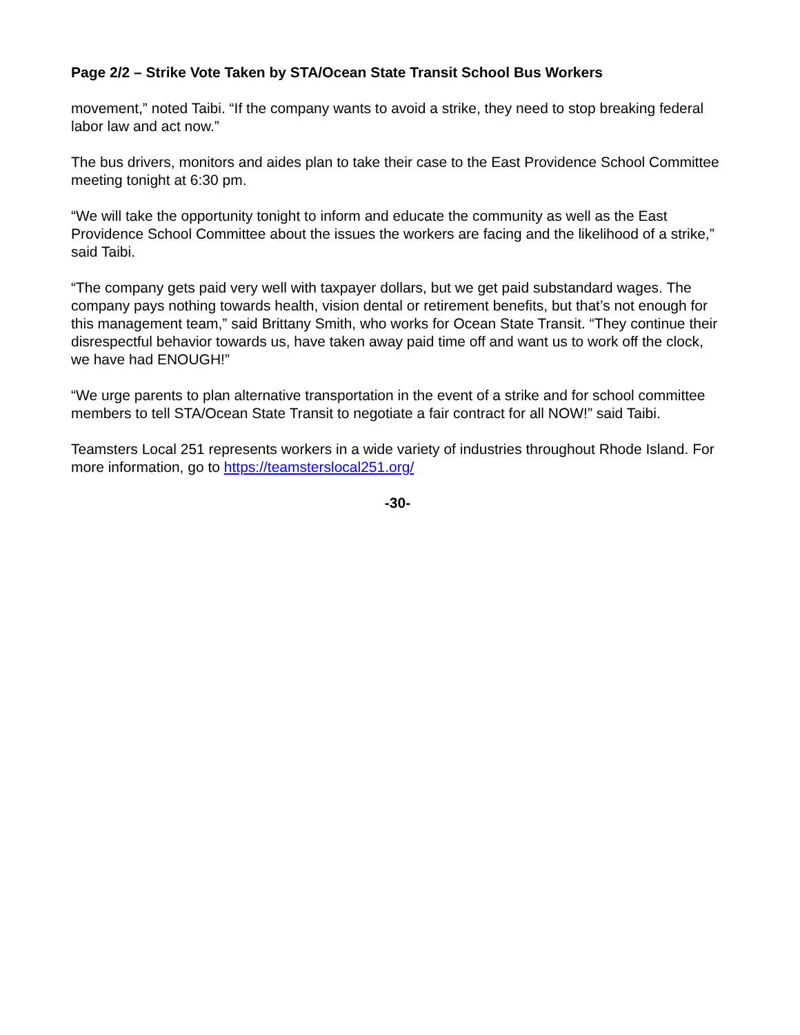Page 2/2 – Strike Vote Taken by STA/Ocean State Transit School Bus Workers
movement,” noted Taibi. “If the company wants to avoid a strike, they need to stop breaking federal labor law and act now.”
The bus drivers, monitors and aides plan to take their case to the East Providence School Committee meeting tonight at 6:30 pm.
“We will take the opportunity tonight to inform and educate the community as well as the East Providence School Committee about the issues the workers are facing and the likelihood of a strike,” said Taibi.
“The company gets paid very well with taxpayer dollars, but we get paid substandard wages. The company pays nothing towards health, vision dental or retirement benefits, but that’s not enough for this management team,” said Brittany Smith, who works for Ocean State Transit. “They continue their disrespectful behavior towards us, have taken away paid time off and want us to work off the clock, we have had ENOUGH!”
“We urge parents to plan alternative transportation in the event of a strike and for school committee members to tell STA/Ocean State Transit to negotiate a fair contract for all NOW!” said Taibi.
Teamsters Local 251 represents workers in a wide variety of industries throughout Rhode Island. For more information, go to https://teamsterslocal251.org/
-30-